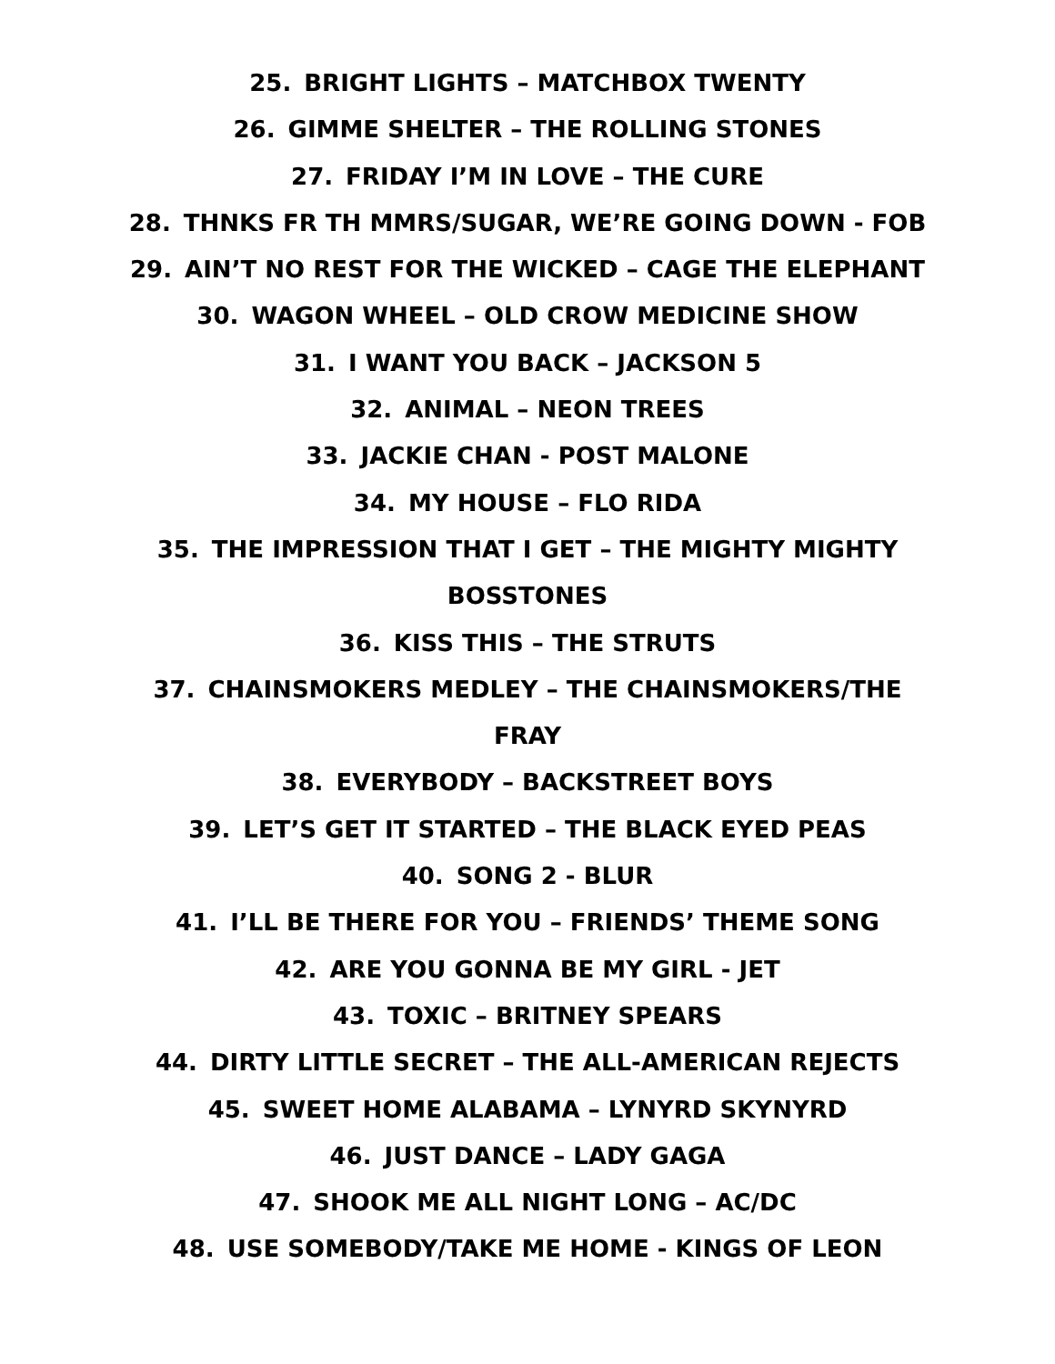25. BRIGHT LIGHTS – MATCHBOX TWENTY
26. GIMME SHELTER – THE ROLLING STONES
27. FRIDAY I’M IN LOVE – THE CURE
28. THNKS FR TH MMRS/SUGAR, WE’RE GOING DOWN - FOB
29. AIN’T NO REST FOR THE WICKED – CAGE THE ELEPHANT
30. WAGON WHEEL – OLD CROW MEDICINE SHOW
31. I WANT YOU BACK – JACKSON 5
32. ANIMAL – NEON TREES
33. JACKIE CHAN - POST MALONE
34. MY HOUSE – FLO RIDA
35. THE IMPRESSION THAT I GET – THE MIGHTY MIGHTY
BOSSTONES
36. KISS THIS – THE STRUTS
37. CHAINSMOKERS MEDLEY – THE CHAINSMOKERS/THE
FRAY
38. EVERYBODY – BACKSTREET BOYS
39. LET’S GET IT STARTED – THE BLACK EYED PEAS
40. SONG 2 - BLUR
41. I’LL BE THERE FOR YOU – FRIENDS’ THEME SONG
42. ARE YOU GONNA BE MY GIRL - JET
43. TOXIC – BRITNEY SPEARS
44. DIRTY LITTLE SECRET – THE ALL-AMERICAN REJECTS
45. SWEET HOME ALABAMA – LYNYRD SKYNYRD
46. JUST DANCE – LADY GAGA
47. SHOOK ME ALL NIGHT LONG – AC/DC
48. USE SOMEBODY/TAKE ME HOME - KINGS OF LEON